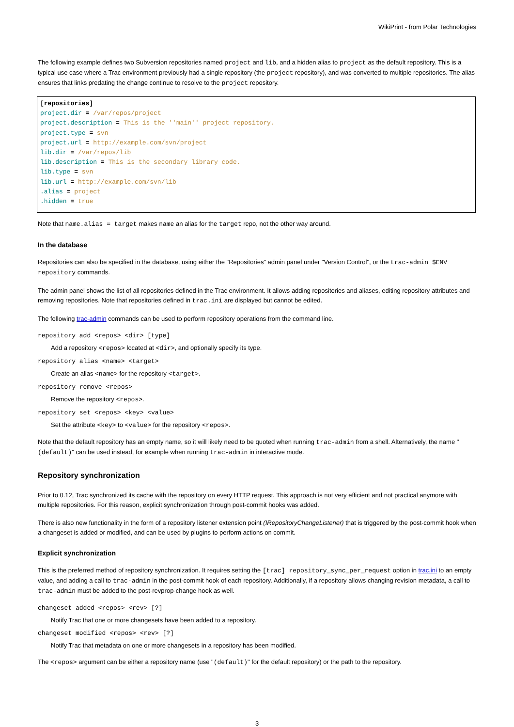WikiPrint - from Polar Technologies
The following example defines two Subversion repositories named project and lib, and a hidden alias to project as the default repository. This is a typical use case where a Trac environment previously had a single repository (the project repository), and was converted to multiple repositories. The alias ensures that links predating the change continue to resolve to the project repository.
[repositories]
project.dir = /var/repos/project
project.description = This is the ''main'' project repository.
project.type = svn
project.url = http://example.com/svn/project
lib.dir = /var/repos/lib
lib.description = This is the secondary library code.
lib.type = svn
lib.url = http://example.com/svn/lib
.alias = project
.hidden = true
Note that name.alias = target makes name an alias for the target repo, not the other way around.
In the database
Repositories can also be specified in the database, using either the "Repositories" admin panel under "Version Control", or the trac-admin $ENV repository commands.
The admin panel shows the list of all repositories defined in the Trac environment. It allows adding repositories and aliases, editing repository attributes and removing repositories. Note that repositories defined in trac.ini are displayed but cannot be edited.
The following trac-admin commands can be used to perform repository operations from the command line.
repository add <repos> <dir> [type]
Add a repository <repos> located at <dir>, and optionally specify its type.
repository alias <name> <target>
Create an alias <name> for the repository <target>.
repository remove <repos>
Remove the repository <repos>.
repository set <repos> <key> <value>
Set the attribute <key> to <value> for the repository <repos>.
Note that the default repository has an empty name, so it will likely need to be quoted when running trac-admin from a shell. Alternatively, the name "(default)" can be used instead, for example when running trac-admin in interactive mode.
Repository synchronization
Prior to 0.12, Trac synchronized its cache with the repository on every HTTP request. This approach is not very efficient and not practical anymore with multiple repositories. For this reason, explicit synchronization through post-commit hooks was added.
There is also new functionality in the form of a repository listener extension point (IRepositoryChangeListener) that is triggered by the post-commit hook when a changeset is added or modified, and can be used by plugins to perform actions on commit.
Explicit synchronization
This is the preferred method of repository synchronization. It requires setting the [trac] repository_sync_per_request option in trac.ini to an empty value, and adding a call to trac-admin in the post-commit hook of each repository. Additionally, if a repository allows changing revision metadata, a call to trac-admin must be added to the post-revprop-change hook as well.
changeset added <repos> <rev> [?]
Notify Trac that one or more changesets have been added to a repository.
changeset modified <repos> <rev> [?]
Notify Trac that metadata on one or more changesets in a repository has been modified.
The <repos> argument can be either a repository name (use "(default)" for the default repository) or the path to the repository.
3